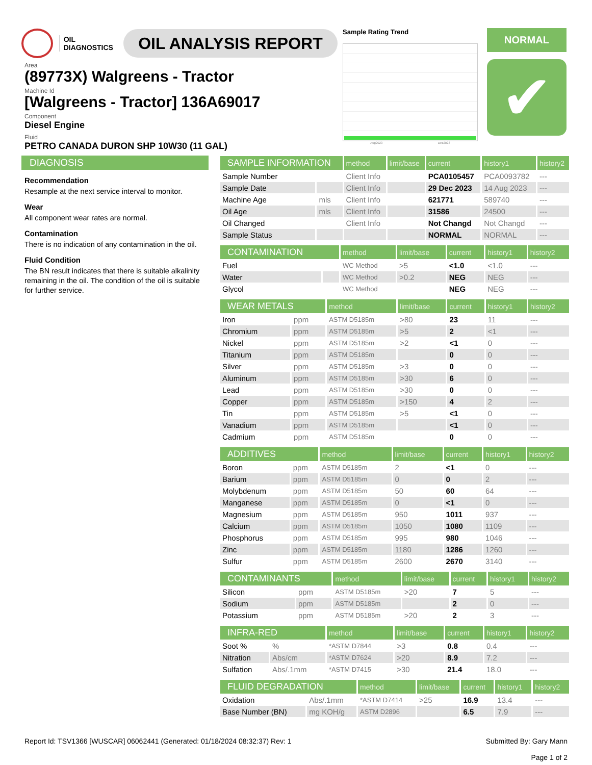OIL
DIAGNOSTICS
OIL ANALYSIS REPORT
Area
(89773X) Walgreens - Tractor
Machine Id
[Walgreens - Tractor] 136A69017
Component
Diesel Engine
Fluid
PETRO CANADA DURON SHP 10W30 (11 GAL)
Sample Rating Trend
Aug2023 Dec2023
NORMAL
✔
DIAGNOSIS
Recommendation
Resample at the next service interval to monitor.
Wear
All component wear rates are normal.
Contamination
There is no indication of any contamination in the oil.
Fluid Condition
The BN result indicates that there is suitable alkalinity remaining in the oil. The condition of the oil is suitable for further service.
| SAMPLE INFORMATION | | method | limit/base | current | history1 | history2 |
| --- | --- | --- | --- | --- | --- | --- |
| Sample Number | | Client Info | | PCA0105457 | PCA0093782 | --- |
| Sample Date | | Client Info | | 29 Dec 2023 | 14 Aug 2023 | --- |
| Machine Age | mls | Client Info | | 621771 | 589740 | --- |
| Oil Age | mls | Client Info | | 31586 | 24500 | --- |
| Oil Changed | | Client Info | | Not Changd | Not Changd | --- |
| Sample Status | | | | NORMAL | NORMAL | --- |
| CONTAMINATION | | method | limit/base | current | history1 | history2 |
| --- | --- | --- | --- | --- | --- | --- |
| Fuel | | WC Method | >5 | <1.0 | <1.0 | --- |
| Water | | WC Method | >0.2 | NEG | NEG | --- |
| Glycol | | WC Method | | NEG | NEG | --- |
| WEAR METALS | | method | limit/base | current | history1 | history2 |
| --- | --- | --- | --- | --- | --- | --- |
| Iron | ppm | ASTM D5185m | >80 | 23 | 11 | --- |
| Chromium | ppm | ASTM D5185m | >5 | 2 | <1 | --- |
| Nickel | ppm | ASTM D5185m | >2 | <1 | 0 | --- |
| Titanium | ppm | ASTM D5185m | | 0 | 0 | --- |
| Silver | ppm | ASTM D5185m | >3 | 0 | 0 | --- |
| Aluminum | ppm | ASTM D5185m | >30 | 6 | 0 | --- |
| Lead | ppm | ASTM D5185m | >30 | 0 | 0 | --- |
| Copper | ppm | ASTM D5185m | >150 | 4 | 2 | --- |
| Tin | ppm | ASTM D5185m | >5 | <1 | 0 | --- |
| Vanadium | ppm | ASTM D5185m | | <1 | 0 | --- |
| Cadmium | ppm | ASTM D5185m | | 0 | 0 | --- |
| ADDITIVES | | method | limit/base | current | history1 | history2 |
| --- | --- | --- | --- | --- | --- | --- |
| Boron | ppm | ASTM D5185m | 2 | <1 | 0 | --- |
| Barium | ppm | ASTM D5185m | 0 | 0 | 2 | --- |
| Molybdenum | ppm | ASTM D5185m | 50 | 60 | 64 | --- |
| Manganese | ppm | ASTM D5185m | 0 | <1 | 0 | --- |
| Magnesium | ppm | ASTM D5185m | 950 | 1011 | 937 | --- |
| Calcium | ppm | ASTM D5185m | 1050 | 1080 | 1109 | --- |
| Phosphorus | ppm | ASTM D5185m | 995 | 980 | 1046 | --- |
| Zinc | ppm | ASTM D5185m | 1180 | 1286 | 1260 | --- |
| Sulfur | ppm | ASTM D5185m | 2600 | 2670 | 3140 | --- |
| CONTAMINANTS | | method | limit/base | current | history1 | history2 |
| --- | --- | --- | --- | --- | --- | --- |
| Silicon | ppm | ASTM D5185m | >20 | 7 | 5 | --- |
| Sodium | ppm | ASTM D5185m | | 2 | 0 | --- |
| Potassium | ppm | ASTM D5185m | >20 | 2 | 3 | --- |
| INFRA-RED | | method | limit/base | current | history1 | history2 |
| --- | --- | --- | --- | --- | --- | --- |
| Soot % | % | *ASTM D7844 | >3 | 0.8 | 0.4 | --- |
| Nitration | Abs/cm | *ASTM D7624 | >20 | 8.9 | 7.2 | --- |
| Sulfation | Abs/.1mm | *ASTM D7415 | >30 | 21.4 | 18.0 | --- |
| FLUID DEGRADATION | | method | limit/base | current | history1 | history2 |
| --- | --- | --- | --- | --- | --- | --- |
| Oxidation | Abs/.1mm | *ASTM D7414 | >25 | 16.9 | 13.4 | --- |
| Base Number (BN) | mg KOH/g | ASTM D2896 | | 6.5 | 7.9 | --- |
Report Id: TSV1366 [WUSCAR] 06062441 (Generated: 01/18/2024 08:32:37) Rev: 1
Submitted By: Gary Mann
Page 1 of 2